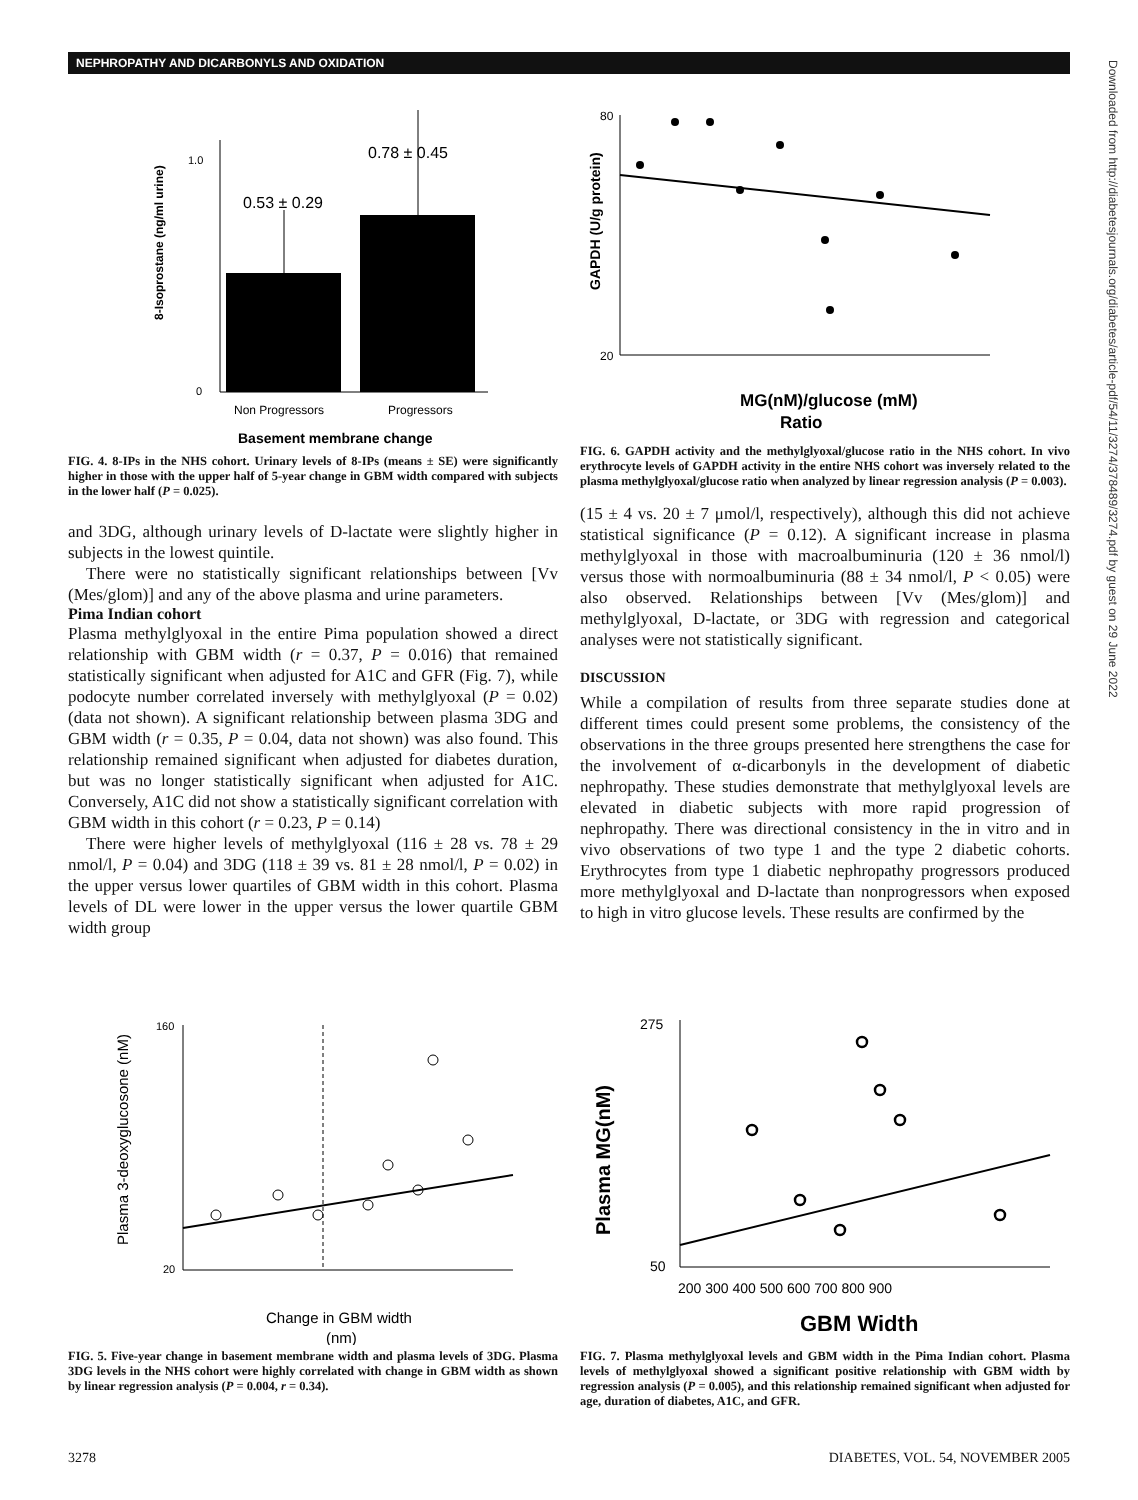NEPHROPATHY AND DICARBONYLS AND OXIDATION
0.53 ± 0.29
0.78 ± 0.45
1.0
0
8-Isoprostane (ng/ml urine)
Non Progressors
Progressors
Basement membrane change
FIG. 4. 8-IPs in the NHS cohort. Urinary levels of 8-IPs (means ± SE) were significantly higher in those with the upper half of 5-year change in GBM width compared with subjects in the lower half (P = 0.025).
and 3DG, although urinary levels of D-lactate were slightly higher in subjects in the lowest quintile.
There were no statistically significant relationships between [Vv (Mes/glom)] and any of the above plasma and urine parameters.
Pima Indian cohort
Plasma methylglyoxal in the entire Pima population showed a direct relationship with GBM width (r = 0.37, P = 0.016) that remained statistically significant when adjusted for A1C and GFR (Fig. 7), while podocyte number correlated inversely with methylglyoxal (P = 0.02) (data not shown). A significant relationship between plasma 3DG and GBM width (r = 0.35, P = 0.04, data not shown) was also found. This relationship remained significant when adjusted for diabetes duration, but was no longer statistically significant when adjusted for A1C. Conversely, A1C did not show a statistically significant correlation with GBM width in this cohort (r = 0.23, P = 0.14)
There were higher levels of methylglyoxal (116 ± 28 vs. 78 ± 29 nmol/l, P = 0.04) and 3DG (118 ± 39 vs. 81 ± 28 nmol/l, P = 0.02) in the upper versus lower quartiles of GBM width in this cohort. Plasma levels of DL were lower in the upper versus the lower quartile GBM width group
20
80
GAPDH (U/g protein)
MG(nM)/glucose (mM)
Ratio
FIG. 6. GAPDH activity and the methylglyoxal/glucose ratio in the NHS cohort. In vivo erythrocyte levels of GAPDH activity in the entire NHS cohort was inversely related to the plasma methylglyoxal/glucose ratio when analyzed by linear regression analysis (P = 0.003).
(15 ± 4 vs. 20 ± 7 μmol/l, respectively), although this did not achieve statistical significance (P = 0.12). A significant increase in plasma methylglyoxal in those with macroalbuminuria (120 ± 36 nmol/l) versus those with normoalbuminuria (88 ± 34 nmol/l, P < 0.05) were also observed. Relationships between [Vv (Mes/glom)] and methylglyoxal, D-lactate, or 3DG with regression and categorical analyses were not statistically significant.
DISCUSSION
While a compilation of results from three separate studies done at different times could present some problems, the consistency of the observations in the three groups presented here strengthens the case for the involvement of α-dicarbonyls in the development of diabetic nephropathy. These studies demonstrate that methylglyoxal levels are elevated in diabetic subjects with more rapid progression of nephropathy. There was directional consistency in the in vitro and in vivo observations of two type 1 and the type 2 diabetic cohorts. Erythrocytes from type 1 diabetic nephropathy progressors produced more methylglyoxal and D-lactate than nonprogressors when exposed to high in vitro glucose levels. These results are confirmed by the
160
20
Plasma 3-deoxyglucosone (nM)
Change in GBM width
(nm)
FIG. 5. Five-year change in basement membrane width and plasma levels of 3DG. Plasma 3DG levels in the NHS cohort were highly correlated with change in GBM width as shown by linear regression analysis (P = 0.004, r = 0.34).
275
50
Plasma MG(nM)
200 300 400 500 600 700 800 900
GBM Width
FIG. 7. Plasma methylglyoxal levels and GBM width in the Pima Indian cohort. Plasma levels of methylglyoxal showed a significant positive relationship with GBM width by regression analysis (P = 0.005), and this relationship remained significant when adjusted for age, duration of diabetes, A1C, and GFR.
Downloaded from http://diabetesjournals.org/diabetes/article-pdf/54/11/3274/378489/3274.pdf by guest on 29 June 2022
3278 DIABETES, VOL. 54, NOVEMBER 2005